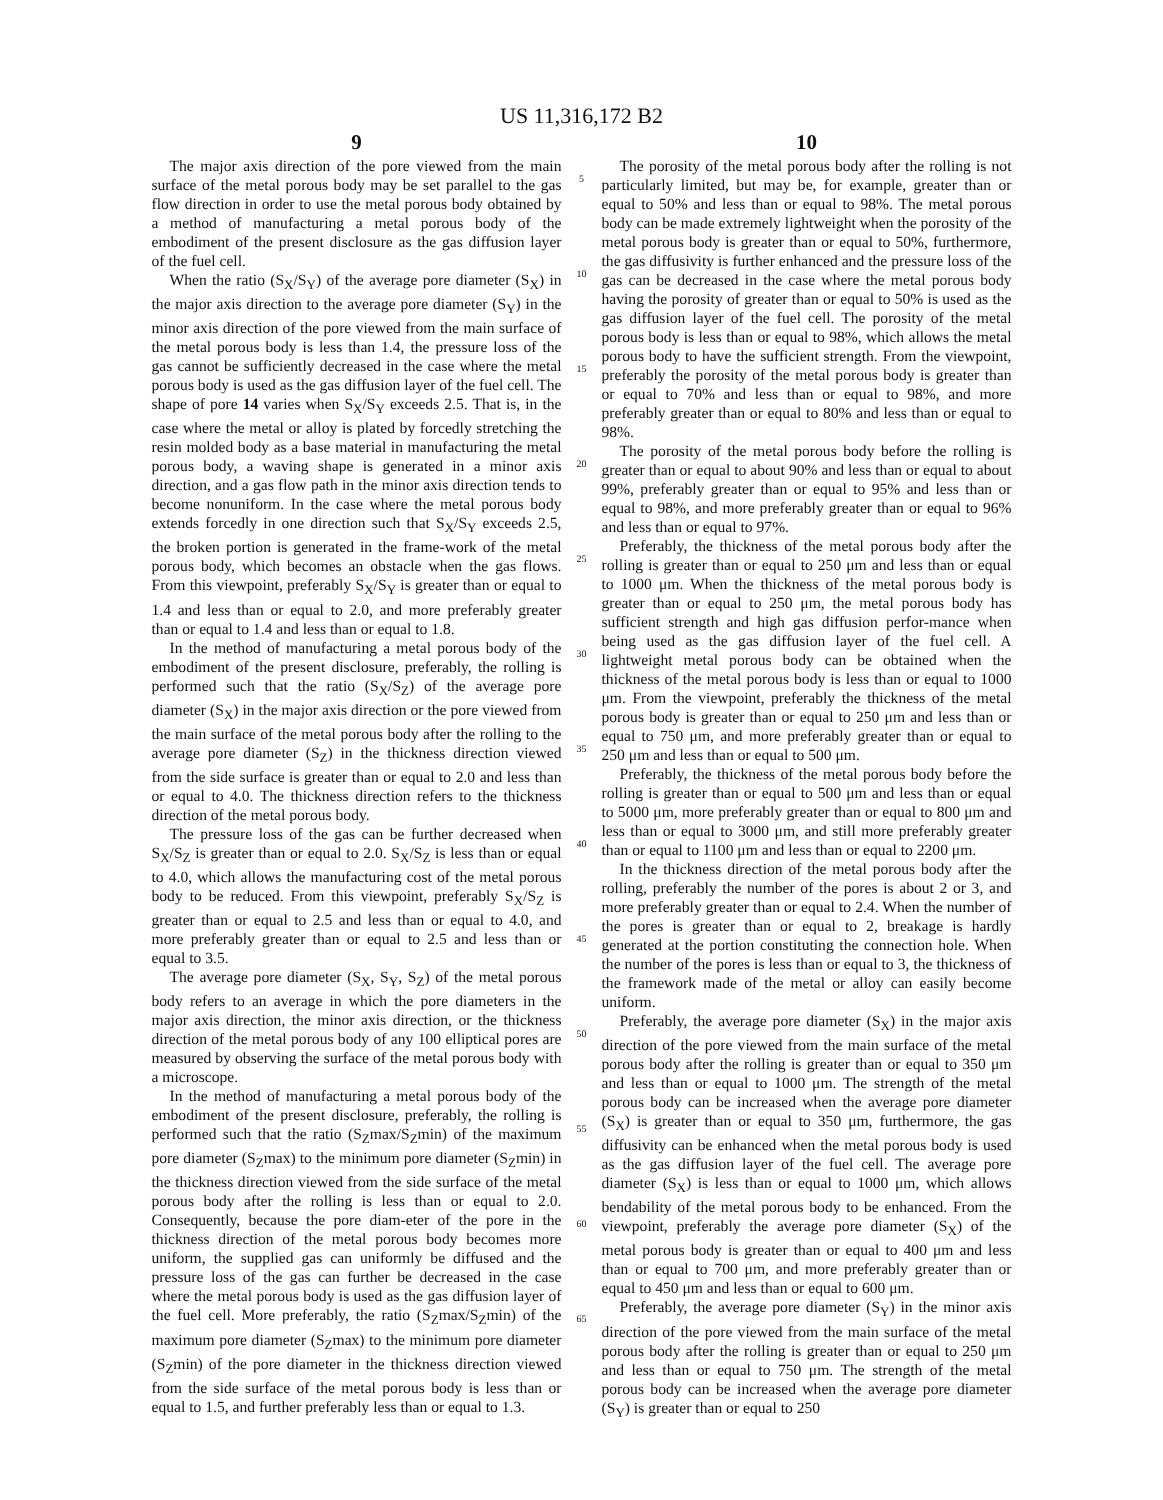US 11,316,172 B2
9
The major axis direction of the pore viewed from the main surface of the metal porous body may be set parallel to the gas flow direction in order to use the metal porous body obtained by a method of manufacturing a metal porous body of the embodiment of the present disclosure as the gas diffusion layer of the fuel cell.
When the ratio (S<sub>X</sub>/S<sub>Y</sub>) of the average pore diameter (S<sub>X</sub>) in the major axis direction to the average pore diameter (S<sub>Y</sub>) in the minor axis direction of the pore viewed from the main surface of the metal porous body is less than 1.4, the pressure loss of the gas cannot be sufficiently decreased in the case where the metal porous body is used as the gas diffusion layer of the fuel cell. The shape of pore 14 varies when S<sub>X</sub>/S<sub>Y</sub> exceeds 2.5. That is, in the case where the metal or alloy is plated by forcedly stretching the resin molded body as a base material in manufacturing the metal porous body, a waving shape is generated in a minor axis direction, and a gas flow path in the minor axis direction tends to become nonuniform. In the case where the metal porous body extends forcedly in one direction such that S<sub>X</sub>/S<sub>Y</sub> exceeds 2.5, the broken portion is generated in the frame-work of the metal porous body, which becomes an obstacle when the gas flows. From this viewpoint, preferably S<sub>X</sub>/S<sub>Y</sub> is greater than or equal to 1.4 and less than or equal to 2.0, and more preferably greater than or equal to 1.4 and less than or equal to 1.8.
In the method of manufacturing a metal porous body of the embodiment of the present disclosure, preferably, the rolling is performed such that the ratio (S<sub>X</sub>/S<sub>Z</sub>) of the average pore diameter (S<sub>X</sub>) in the major axis direction or the pore viewed from the main surface of the metal porous body after the rolling to the average pore diameter (S<sub>Z</sub>) in the thickness direction viewed from the side surface is greater than or equal to 2.0 and less than or equal to 4.0. The thickness direction refers to the thickness direction of the metal porous body.
The pressure loss of the gas can be further decreased when S<sub>X</sub>/S<sub>Z</sub> is greater than or equal to 2.0. S<sub>X</sub>/S<sub>Z</sub> is less than or equal to 4.0, which allows the manufacturing cost of the metal porous body to be reduced. From this viewpoint, preferably S<sub>X</sub>/S<sub>Z</sub> is greater than or equal to 2.5 and less than or equal to 4.0, and more preferably greater than or equal to 2.5 and less than or equal to 3.5.
The average pore diameter (S<sub>X</sub>, S<sub>Y</sub>, S<sub>Z</sub>) of the metal porous body refers to an average in which the pore diameters in the major axis direction, the minor axis direction, or the thickness direction of the metal porous body of any 100 elliptical pores are measured by observing the surface of the metal porous body with a microscope.
In the method of manufacturing a metal porous body of the embodiment of the present disclosure, preferably, the rolling is performed such that the ratio (S<sub>Z</sub>max/S<sub>Z</sub>min) of the maximum pore diameter (S<sub>Z</sub>max) to the minimum pore diameter (S<sub>Z</sub>min) in the thickness direction viewed from the side surface of the metal porous body after the rolling is less than or equal to 2.0. Consequently, because the pore diam-eter of the pore in the thickness direction of the metal porous body becomes more uniform, the supplied gas can uniformly be diffused and the pressure loss of the gas can further be decreased in the case where the metal porous body is used as the gas diffusion layer of the fuel cell. More preferably, the ratio (S<sub>Z</sub>max/S<sub>Z</sub>min) of the maximum pore diameter (S<sub>Z</sub>max) to the minimum pore diameter (S<sub>Z</sub>min) of the pore diameter in the thickness direction viewed from the side surface of the metal porous body is less than or equal to 1.5, and further preferably less than or equal to 1.3.
5
10
15
20
25
30
35
40
45
50
55
60
65
10
The porosity of the metal porous body after the rolling is not particularly limited, but may be, for example, greater than or equal to 50% and less than or equal to 98%. The metal porous body can be made extremely lightweight when the porosity of the metal porous body is greater than or equal to 50%, furthermore, the gas diffusivity is further enhanced and the pressure loss of the gas can be decreased in the case where the metal porous body having the porosity of greater than or equal to 50% is used as the gas diffusion layer of the fuel cell. The porosity of the metal porous body is less than or equal to 98%, which allows the metal porous body to have the sufficient strength. From the viewpoint, preferably the porosity of the metal porous body is greater than or equal to 70% and less than or equal to 98%, and more preferably greater than or equal to 80% and less than or equal to 98%.
The porosity of the metal porous body before the rolling is greater than or equal to about 90% and less than or equal to about 99%, preferably greater than or equal to 95% and less than or equal to 98%, and more preferably greater than or equal to 96% and less than or equal to 97%.
Preferably, the thickness of the metal porous body after the rolling is greater than or equal to 250 μm and less than or equal to 1000 μm. When the thickness of the metal porous body is greater than or equal to 250 μm, the metal porous body has sufficient strength and high gas diffusion perfor-mance when being used as the gas diffusion layer of the fuel cell. A lightweight metal porous body can be obtained when the thickness of the metal porous body is less than or equal to 1000 μm. From the viewpoint, preferably the thickness of the metal porous body is greater than or equal to 250 μm and less than or equal to 750 μm, and more preferably greater than or equal to 250 μm and less than or equal to 500 μm.
Preferably, the thickness of the metal porous body before the rolling is greater than or equal to 500 μm and less than or equal to 5000 μm, more preferably greater than or equal to 800 μm and less than or equal to 3000 μm, and still more preferably greater than or equal to 1100 μm and less than or equal to 2200 μm.
In the thickness direction of the metal porous body after the rolling, preferably the number of the pores is about 2 or 3, and more preferably greater than or equal to 2.4. When the number of the pores is greater than or equal to 2, breakage is hardly generated at the portion constituting the connection hole. When the number of the pores is less than or equal to 3, the thickness of the framework made of the metal or alloy can easily become uniform.
Preferably, the average pore diameter (S<sub>X</sub>) in the major axis direction of the pore viewed from the main surface of the metal porous body after the rolling is greater than or equal to 350 μm and less than or equal to 1000 μm. The strength of the metal porous body can be increased when the average pore diameter (S<sub>X</sub>) is greater than or equal to 350 μm, furthermore, the gas diffusivity can be enhanced when the metal porous body is used as the gas diffusion layer of the fuel cell. The average pore diameter (S<sub>X</sub>) is less than or equal to 1000 μm, which allows bendability of the metal porous body to be enhanced. From the viewpoint, preferably the average pore diameter (S<sub>X</sub>) of the metal porous body is greater than or equal to 400 μm and less than or equal to 700 μm, and more preferably greater than or equal to 450 μm and less than or equal to 600 μm.
Preferably, the average pore diameter (S<sub>Y</sub>) in the minor axis direction of the pore viewed from the main surface of the metal porous body after the rolling is greater than or equal to 250 μm and less than or equal to 750 μm. The strength of the metal porous body can be increased when the average pore diameter (S<sub>Y</sub>) is greater than or equal to 250